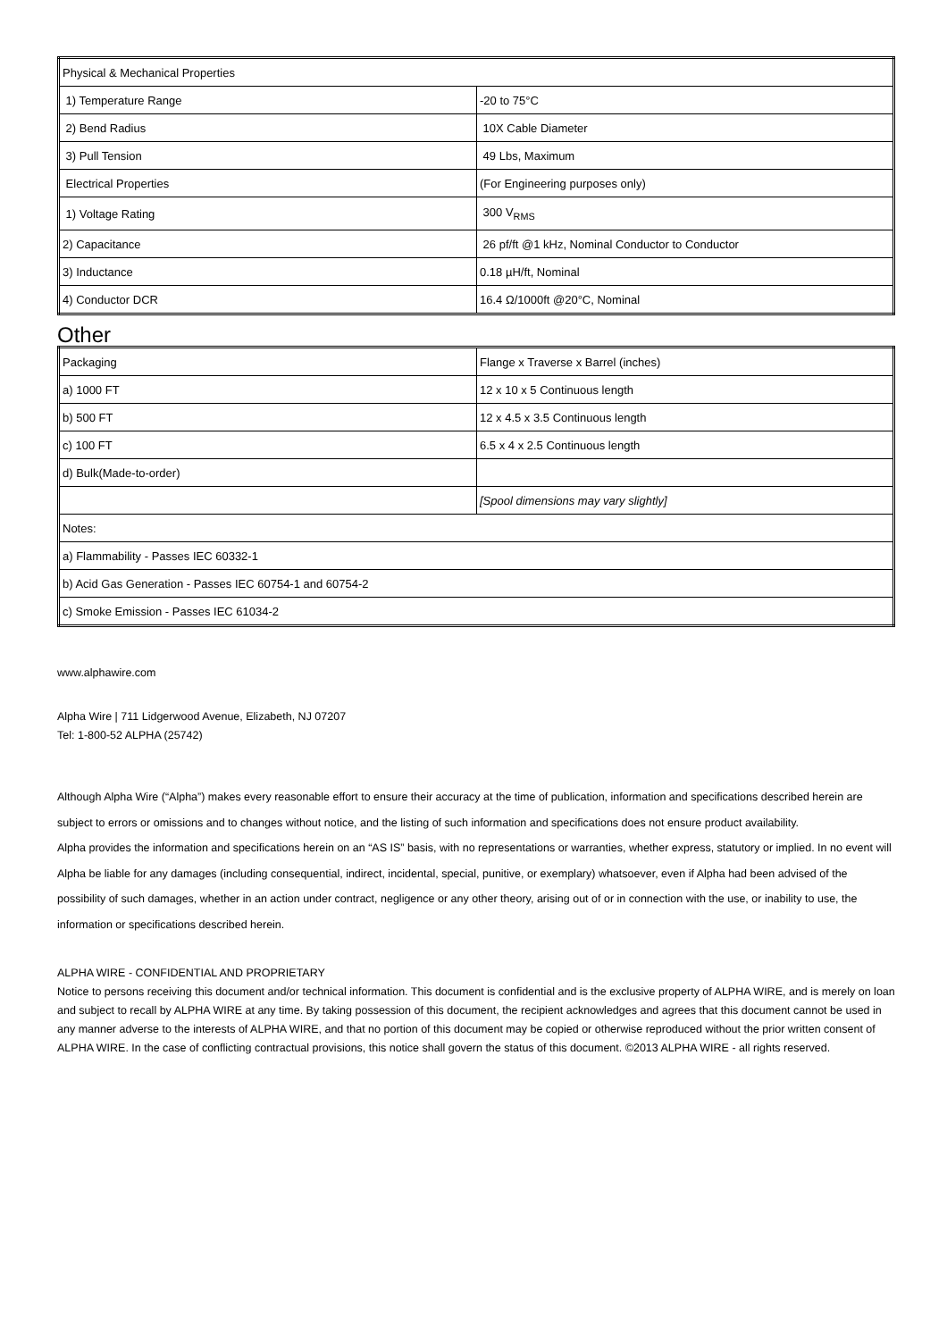| Physical & Mechanical Properties | |
| 1) Temperature Range | -20 to 75°C |
| 2) Bend Radius | 10X Cable Diameter |
| 3) Pull Tension | 49 Lbs, Maximum |
| Electrical Properties | (For Engineering purposes only) |
| 1) Voltage Rating | 300 V<sub>RMS</sub> |
| 2) Capacitance | 26 pf/ft @1 kHz, Nominal Conductor to Conductor |
| 3) Inductance | 0.18 µH/ft, Nominal |
| 4) Conductor DCR | 16.4 Ω/1000ft @20°C, Nominal |
Other
| Packaging | Flange x Traverse x Barrel (inches) |
| a) 1000 FT | 12 x 10 x 5 Continuous length |
| b) 500 FT | 12 x 4.5 x 3.5 Continuous length |
| c) 100 FT | 6.5 x 4 x 2.5 Continuous length |
| d) Bulk(Made-to-order) | |
| | [Spool dimensions may vary slightly] |
| Notes: | |
| a) Flammability - Passes IEC 60332-1 | |
| b) Acid Gas Generation - Passes IEC 60754-1 and 60754-2 | |
| c) Smoke Emission - Passes IEC 61034-2 | |
www.alphawire.com
Alpha Wire | 711 Lidgerwood Avenue, Elizabeth, NJ 07207
Tel: 1-800-52 ALPHA (25742)
Although Alpha Wire (“Alpha”) makes every reasonable effort to ensure their accuracy at the time of publication, information and specifications described herein are subject to errors or omissions and to changes without notice, and the listing of such information and specifications does not ensure product availability.
Alpha provides the information and specifications herein on an “AS IS” basis, with no representations or warranties, whether express, statutory or implied. In no event will Alpha be liable for any damages (including consequential, indirect, incidental, special, punitive, or exemplary) whatsoever, even if Alpha had been advised of the possibility of such damages, whether in an action under contract, negligence or any other theory, arising out of or in connection with the use, or inability to use, the information or specifications described herein.
ALPHA WIRE - CONFIDENTIAL AND PROPRIETARY
Notice to persons receiving this document and/or technical information. This document is confidential and is the exclusive property of ALPHA WIRE, and is merely on loan and subject to recall by ALPHA WIRE at any time. By taking possession of this document, the recipient acknowledges and agrees that this document cannot be used in any manner adverse to the interests of ALPHA WIRE, and that no portion of this document may be copied or otherwise reproduced without the prior written consent of ALPHA WIRE. In the case of conflicting contractual provisions, this notice shall govern the status of this document. ©2013 ALPHA WIRE - all rights reserved.